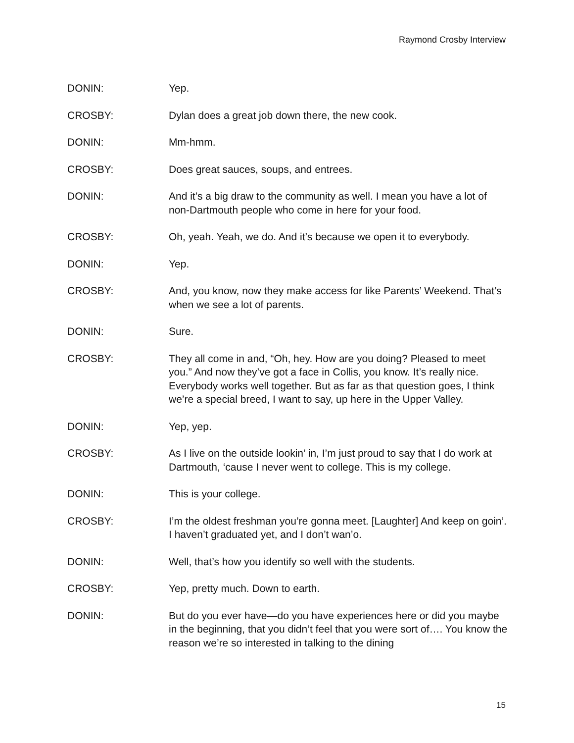Raymond Crosby Interview
DONIN: Yep.
CROSBY: Dylan does a great job down there, the new cook.
DONIN: Mm-hmm.
CROSBY: Does great sauces, soups, and entrees.
DONIN: And it’s a big draw to the community as well. I mean you have a lot of non-Dartmouth people who come in here for your food.
CROSBY: Oh, yeah. Yeah, we do. And it’s because we open it to everybody.
DONIN: Yep.
CROSBY: And, you know, now they make access for like Parents’ Weekend. That’s when we see a lot of parents.
DONIN: Sure.
CROSBY: They all come in and, “Oh, hey. How are you doing? Pleased to meet you.” And now they’ve got a face in Collis, you know. It’s really nice. Everybody works well together. But as far as that question goes, I think we’re a special breed, I want to say, up here in the Upper Valley.
DONIN: Yep, yep.
CROSBY: As I live on the outside lookin’ in, I’m just proud to say that I do work at Dartmouth, ‘cause I never went to college. This is my college.
DONIN: This is your college.
CROSBY: I’m the oldest freshman you’re gonna meet. [Laughter] And keep on goin’. I haven’t graduated yet, and I don’t wan’o.
DONIN: Well, that’s how you identify so well with the students.
CROSBY: Yep, pretty much. Down to earth.
DONIN: But do you ever have—do you have experiences here or did you maybe in the beginning, that you didn’t feel that you were sort of…. You know the reason we’re so interested in talking to the dining
15